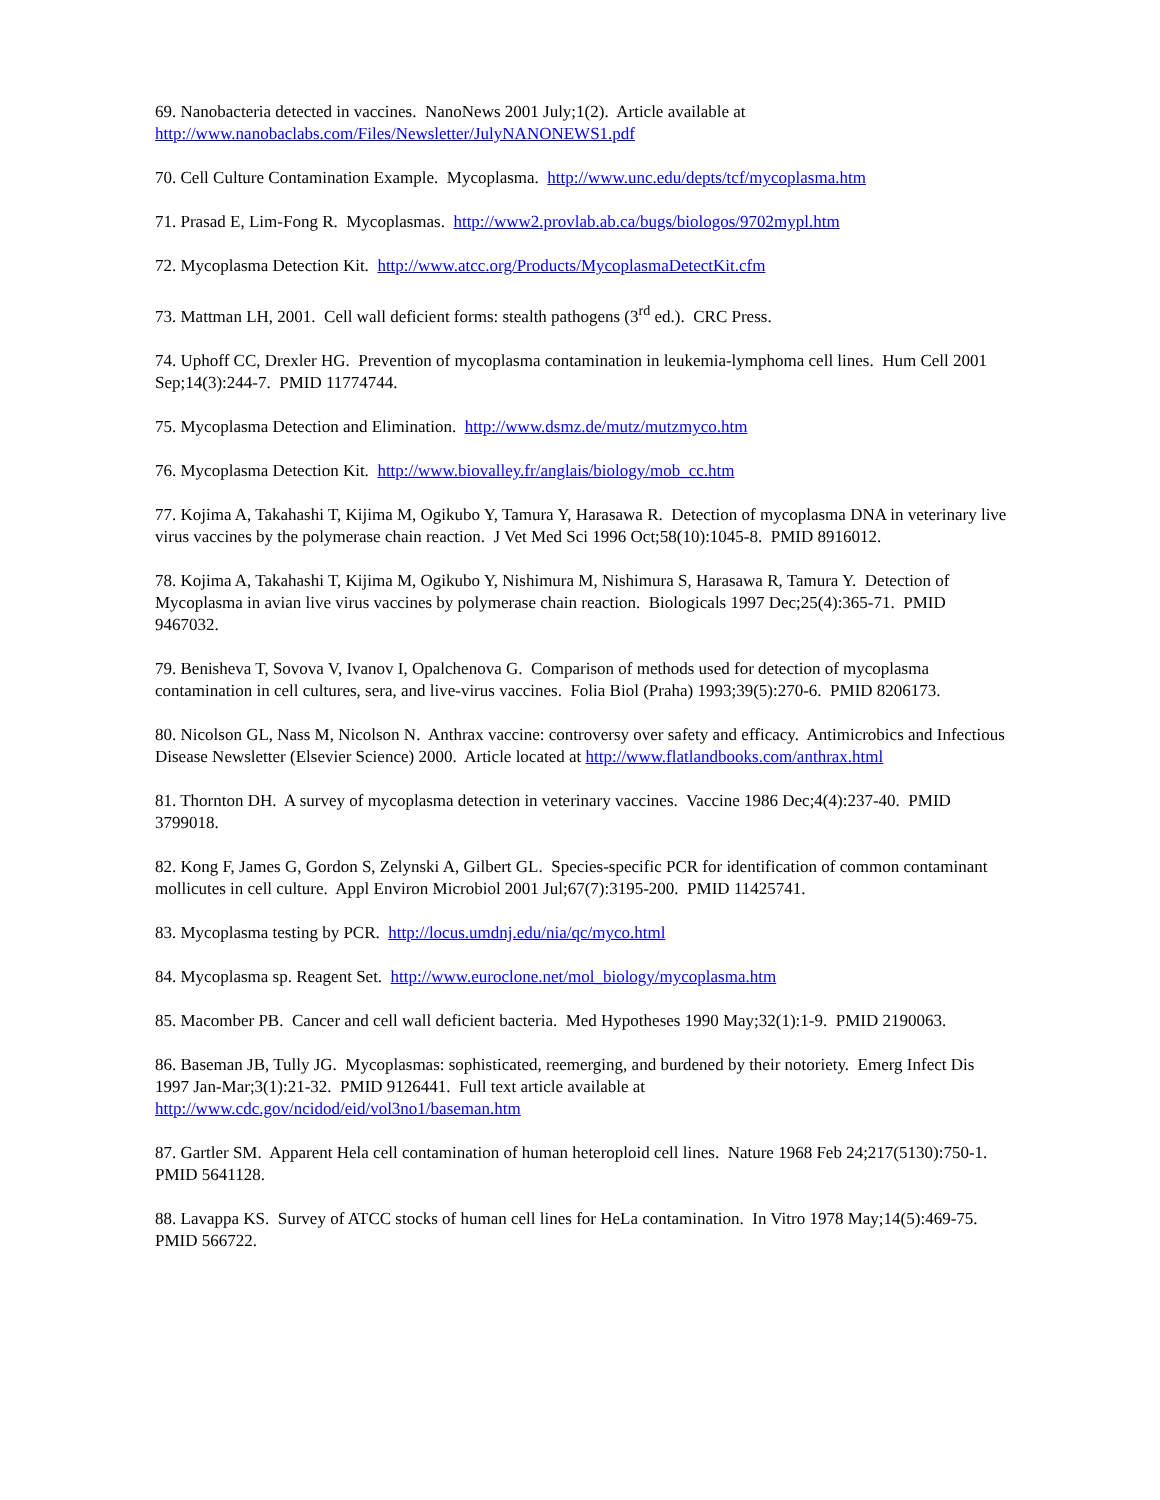69. Nanobacteria detected in vaccines. NanoNews 2001 July;1(2). Article available at http://www.nanobaclabs.com/Files/Newsletter/JulyNANONEWS1.pdf
70. Cell Culture Contamination Example. Mycoplasma. http://www.unc.edu/depts/tcf/mycoplasma.htm
71. Prasad E, Lim-Fong R. Mycoplasmas. http://www2.provlab.ab.ca/bugs/biologos/9702mypl.htm
72. Mycoplasma Detection Kit. http://www.atcc.org/Products/MycoplasmaDetectKit.cfm
73. Mattman LH, 2001. Cell wall deficient forms: stealth pathogens (3<sup>rd</sup> ed.). CRC Press.
74. Uphoff CC, Drexler HG. Prevention of mycoplasma contamination in leukemia-lymphoma cell lines. Hum Cell 2001 Sep;14(3):244-7. PMID 11774744.
75. Mycoplasma Detection and Elimination. http://www.dsmz.de/mutz/mutzmyco.htm
76. Mycoplasma Detection Kit. http://www.biovalley.fr/anglais/biology/mob_cc.htm
77. Kojima A, Takahashi T, Kijima M, Ogikubo Y, Tamura Y, Harasawa R. Detection of mycoplasma DNA in veterinary live virus vaccines by the polymerase chain reaction. J Vet Med Sci 1996 Oct;58(10):1045-8. PMID 8916012.
78. Kojima A, Takahashi T, Kijima M, Ogikubo Y, Nishimura M, Nishimura S, Harasawa R, Tamura Y. Detection of Mycoplasma in avian live virus vaccines by polymerase chain reaction. Biologicals 1997 Dec;25(4):365-71. PMID 9467032.
79. Benisheva T, Sovova V, Ivanov I, Opalchenova G. Comparison of methods used for detection of mycoplasma contamination in cell cultures, sera, and live-virus vaccines. Folia Biol (Praha) 1993;39(5):270-6. PMID 8206173.
80. Nicolson GL, Nass M, Nicolson N. Anthrax vaccine: controversy over safety and efficacy. Antimicrobics and Infectious Disease Newsletter (Elsevier Science) 2000. Article located at http://www.flatlandbooks.com/anthrax.html
81. Thornton DH. A survey of mycoplasma detection in veterinary vaccines. Vaccine 1986 Dec;4(4):237-40. PMID 3799018.
82. Kong F, James G, Gordon S, Zelynski A, Gilbert GL. Species-specific PCR for identification of common contaminant mollicutes in cell culture. Appl Environ Microbiol 2001 Jul;67(7):3195-200. PMID 11425741.
83. Mycoplasma testing by PCR. http://locus.umdnj.edu/nia/qc/myco.html
84. Mycoplasma sp. Reagent Set. http://www.euroclone.net/mol_biology/mycoplasma.htm
85. Macomber PB. Cancer and cell wall deficient bacteria. Med Hypotheses 1990 May;32(1):1-9. PMID 2190063.
86. Baseman JB, Tully JG. Mycoplasmas: sophisticated, reemerging, and burdened by their notoriety. Emerg Infect Dis 1997 Jan-Mar;3(1):21-32. PMID 9126441. Full text article available at http://www.cdc.gov/ncidod/eid/vol3no1/baseman.htm
87. Gartler SM. Apparent Hela cell contamination of human heteroploid cell lines. Nature 1968 Feb 24;217(5130):750-1. PMID 5641128.
88. Lavappa KS. Survey of ATCC stocks of human cell lines for HeLa contamination. In Vitro 1978 May;14(5):469-75. PMID 566722.